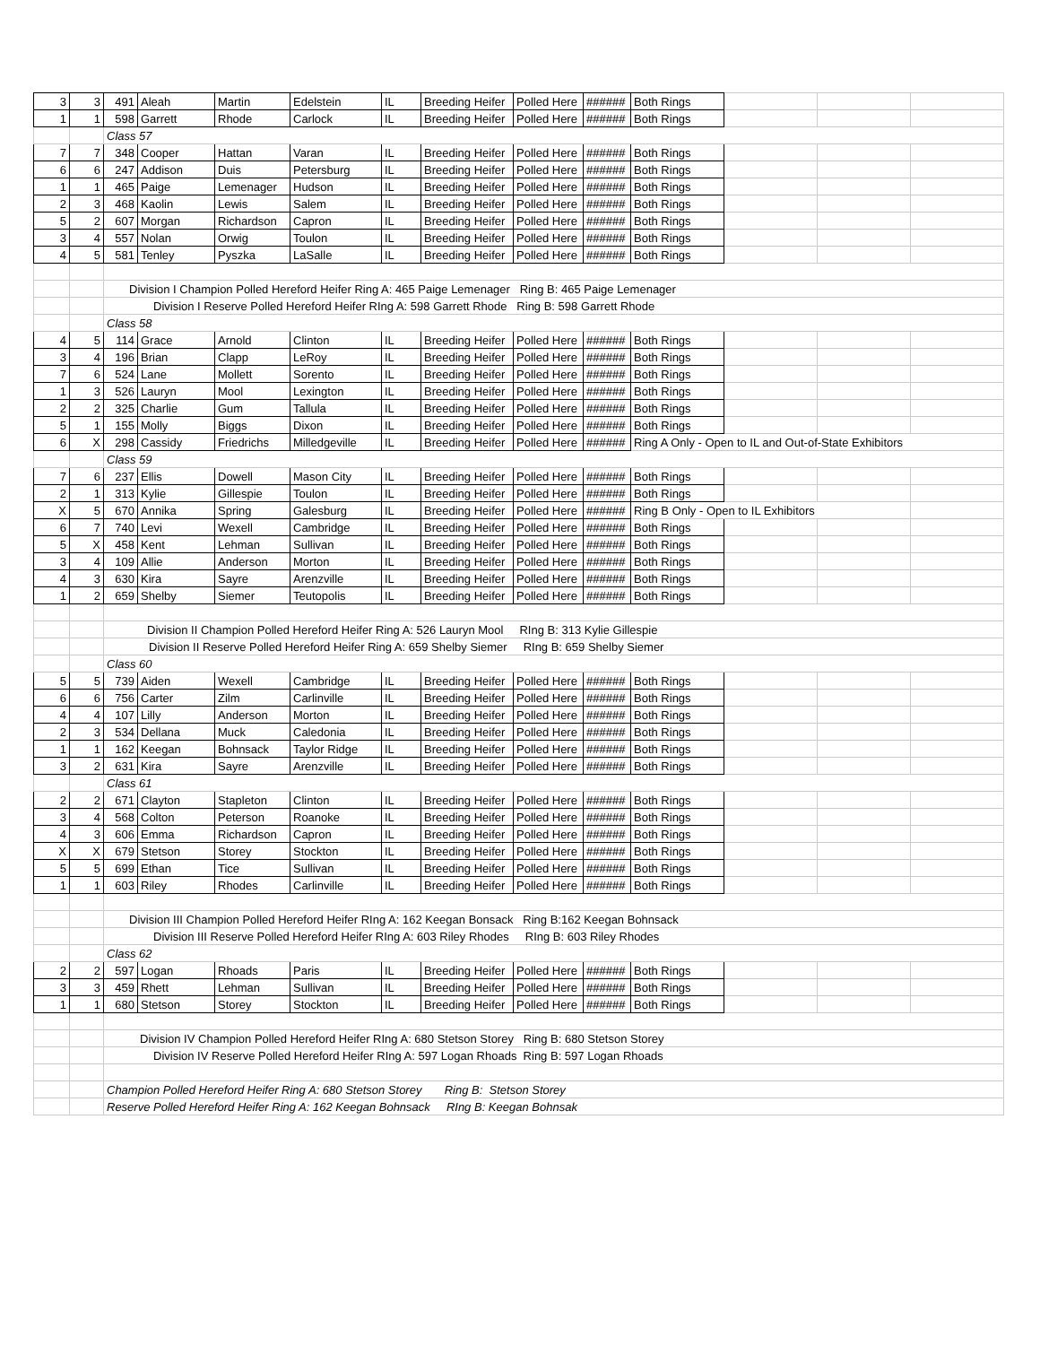| 3 | 3 | 491 | Aleah | Martin | Edelstein | IL | Breeding Heifer | Polled Here | ###### | Both Rings | | | |
| 1 | 1 | 598 | Garrett | Rhode | Carlock | IL | Breeding Heifer | Polled Here | ###### | Both Rings | | | |
| | | Class 57 | | | | | | | | | | | |
| 7 | 7 | 348 | Cooper | Hattan | Varan | IL | Breeding Heifer | Polled Here | ###### | Both Rings | | | |
| 6 | 6 | 247 | Addison | Duis | Petersburg | IL | Breeding Heifer | Polled Here | ###### | Both Rings | | | |
| 1 | 1 | 465 | Paige | Lemenager | Hudson | IL | Breeding Heifer | Polled Here | ###### | Both Rings | | | |
| 2 | 3 | 468 | Kaolin | Lewis | Salem | IL | Breeding Heifer | Polled Here | ###### | Both Rings | | | |
| 5 | 2 | 607 | Morgan | Richardson | Capron | IL | Breeding Heifer | Polled Here | ###### | Both Rings | | | |
| 3 | 4 | 557 | Nolan | Orwig | Toulon | IL | Breeding Heifer | Polled Here | ###### | Both Rings | | | |
| 4 | 5 | 581 | Tenley | Pyszka | LaSalle | IL | Breeding Heifer | Polled Here | ###### | Both Rings | | | |
| | | Division I Champion Polled Hereford Heifer Ring A: 465 Paige Lemenager Ring B: 465 Paige Lemenager | | | | | | | | | | | |
| | | Division I Reserve Polled Hereford Heifer RIng A: 598 Garrett Rhode Ring B: 598 Garrett Rhode | | | | | | | | | | | |
| | | Class 58 | | | | | | | | | | | |
| 4 | 5 | 114 | Grace | Arnold | Clinton | IL | Breeding Heifer | Polled Here | ###### | Both Rings | | | |
| 3 | 4 | 196 | Brian | Clapp | LeRoy | IL | Breeding Heifer | Polled Here | ###### | Both Rings | | | |
| 7 | 6 | 524 | Lane | Mollett | Sorento | IL | Breeding Heifer | Polled Here | ###### | Both Rings | | | |
| 1 | 3 | 526 | Lauryn | Mool | Lexington | IL | Breeding Heifer | Polled Here | ###### | Both Rings | | | |
| 2 | 2 | 325 | Charlie | Gum | Tallula | IL | Breeding Heifer | Polled Here | ###### | Both Rings | | | |
| 5 | 1 | 155 | Molly | Biggs | Dixon | IL | Breeding Heifer | Polled Here | ###### | Both Rings | | | |
| 6 | X | 298 | Cassidy | Friedrichs | Milledgeville | IL | Breeding Heifer | Polled Here | ###### | Ring A Only - Open to IL and Out-of-State Exhibitors | | | |
| | | Class 59 | | | | | | | | | | | |
| 7 | 6 | 237 | Ellis | Dowell | Mason City | IL | Breeding Heifer | Polled Here | ###### | Both Rings | | | |
| 2 | 1 | 313 | Kylie | Gillespie | Toulon | IL | Breeding Heifer | Polled Here | ###### | Both Rings | | | |
| X | 5 | 670 | Annika | Spring | Galesburg | IL | Breeding Heifer | Polled Here | ###### | Ring B Only - Open to IL Exhibitors | | | |
| 6 | 7 | 740 | Levi | Wexell | Cambridge | IL | Breeding Heifer | Polled Here | ###### | Both Rings | | | |
| 5 | X | 458 | Kent | Lehman | Sullivan | IL | Breeding Heifer | Polled Here | ###### | Both Rings | | | |
| 3 | 4 | 109 | Allie | Anderson | Morton | IL | Breeding Heifer | Polled Here | ###### | Both Rings | | | |
| 4 | 3 | 630 | Kira | Sayre | Arenzville | IL | Breeding Heifer | Polled Here | ###### | Both Rings | | | |
| 1 | 2 | 659 | Shelby | Siemer | Teutopolis | IL | Breeding Heifer | Polled Here | ###### | Both Rings | | | |
| | | Division II Champion Polled Hereford Heifer Ring A: 526 Lauryn Mool RIng B: 313 Kylie Gillespie | | | | | | | | | | | |
| | | Division II Reserve Polled Hereford Heifer Ring A: 659 Shelby Siemer RIng B: 659 Shelby Siemer | | | | | | | | | | | |
| | | Class 60 | | | | | | | | | | | |
| 5 | 5 | 739 | Aiden | Wexell | Cambridge | IL | Breeding Heifer | Polled Here | ###### | Both Rings | | | |
| 6 | 6 | 756 | Carter | Zilm | Carlinville | IL | Breeding Heifer | Polled Here | ###### | Both Rings | | | |
| 4 | 4 | 107 | Lilly | Anderson | Morton | IL | Breeding Heifer | Polled Here | ###### | Both Rings | | | |
| 2 | 3 | 534 | Dellana | Muck | Caledonia | IL | Breeding Heifer | Polled Here | ###### | Both Rings | | | |
| 1 | 1 | 162 | Keegan | Bohnsack | Taylor Ridge | IL | Breeding Heifer | Polled Here | ###### | Both Rings | | | |
| 3 | 2 | 631 | Kira | Sayre | Arenzville | IL | Breeding Heifer | Polled Here | ###### | Both Rings | | | |
| | | Class 61 | | | | | | | | | | | |
| 2 | 2 | 671 | Clayton | Stapleton | Clinton | IL | Breeding Heifer | Polled Here | ###### | Both Rings | | | |
| 3 | 4 | 568 | Colton | Peterson | Roanoke | IL | Breeding Heifer | Polled Here | ###### | Both Rings | | | |
| 4 | 3 | 606 | Emma | Richardson | Capron | IL | Breeding Heifer | Polled Here | ###### | Both Rings | | | |
| X | X | 679 | Stetson | Storey | Stockton | IL | Breeding Heifer | Polled Here | ###### | Both Rings | | | |
| 5 | 5 | 699 | Ethan | Tice | Sullivan | IL | Breeding Heifer | Polled Here | ###### | Both Rings | | | |
| 1 | 1 | 603 | Riley | Rhodes | Carlinville | IL | Breeding Heifer | Polled Here | ###### | Both Rings | | | |
| | | Division III Champion Polled Hereford Heifer RIng A: 162 Keegan Bonsack Ring B:162 Keegan Bohnsack | | | | | | | | | | | |
| | | Division III Reserve Polled Hereford Heifer RIng A: 603 Riley Rhodes RIng B: 603 Riley Rhodes | | | | | | | | | | | |
| | | Class 62 | | | | | | | | | | | |
| 2 | 2 | 597 | Logan | Rhoads | Paris | IL | Breeding Heifer | Polled Here | ###### | Both Rings | | | |
| 3 | 3 | 459 | Rhett | Lehman | Sullivan | IL | Breeding Heifer | Polled Here | ###### | Both Rings | | | |
| 1 | 1 | 680 | Stetson | Storey | Stockton | IL | Breeding Heifer | Polled Here | ###### | Both Rings | | | |
| | | Division IV Champion Polled Hereford Heifer RIng A: 680 Stetson Storey Ring B: 680 Stetson Storey | | | | | | | | | | | |
| | | Division IV Reserve Polled Hereford Heifer RIng A: 597 Logan Rhoads Ring B: 597 Logan Rhoads | | | | | | | | | | | |
| | | Champion Polled Hereford Heifer Ring A: 680 Stetson Storey Ring B: Stetson Storey | | | | | | | | | | | |
| | | Reserve Polled Hereford Heifer Ring A: 162 Keegan Bohnsack RIng B: Keegan Bohnsak | | | | | | | | | | | |